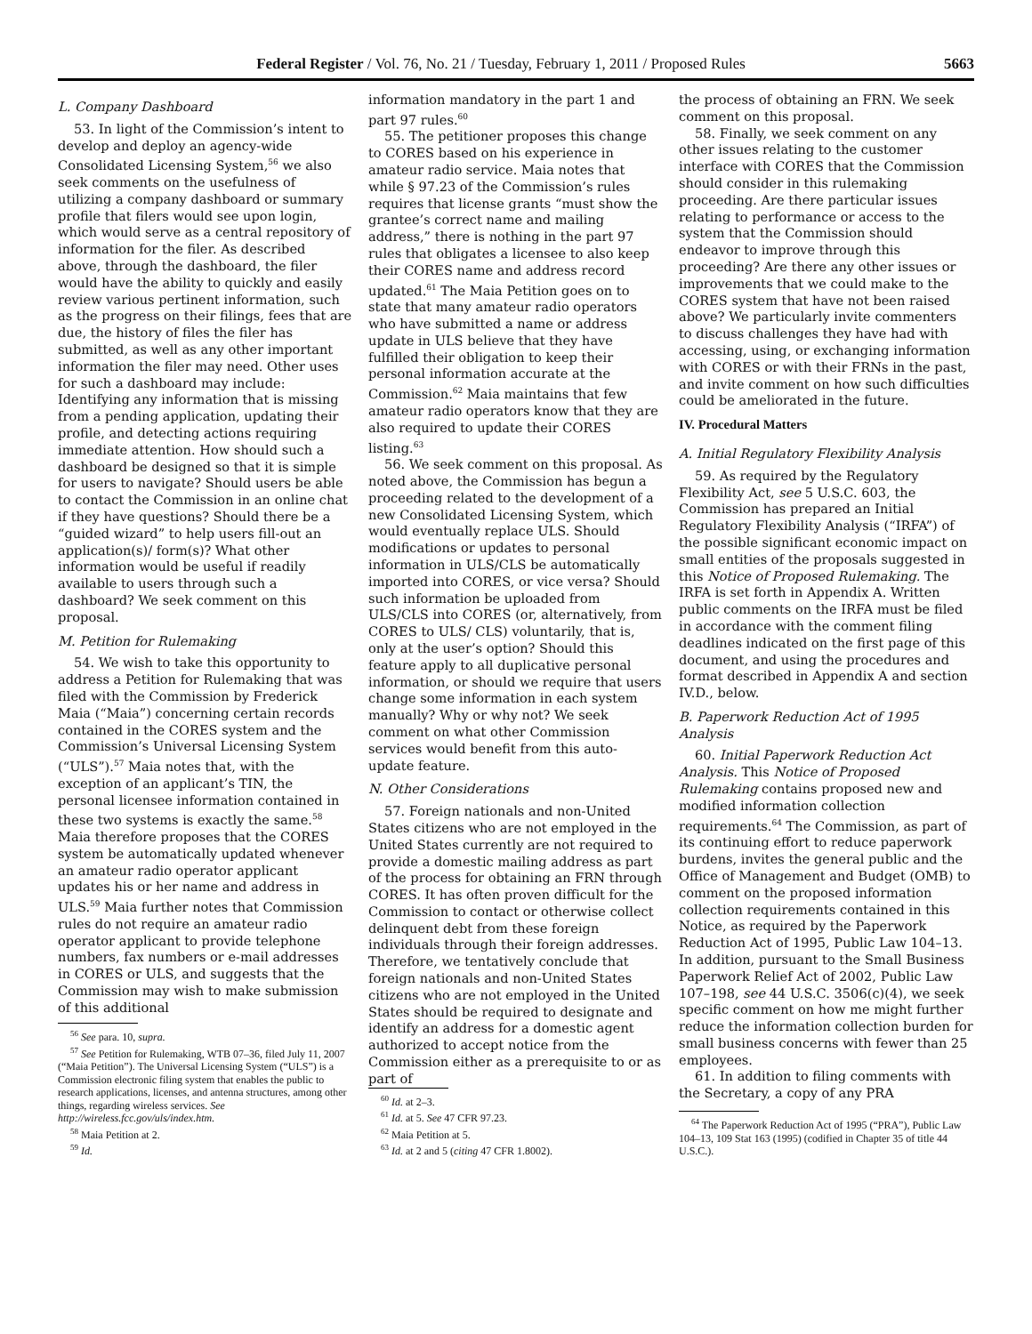Federal Register / Vol. 76, No. 21 / Tuesday, February 1, 2011 / Proposed Rules 5663
L. Company Dashboard
53. In light of the Commission’s intent to develop and deploy an agency-wide Consolidated Licensing System,<sup>56</sup> we also seek comments on the usefulness of utilizing a company dashboard or summary profile that filers would see upon login, which would serve as a central repository of information for the filer. As described above, through the dashboard, the filer would have the ability to quickly and easily review various pertinent information, such as the progress on their filings, fees that are due, the history of files the filer has submitted, as well as any other important information the filer may need. Other uses for such a dashboard may include: Identifying any information that is missing from a pending application, updating their profile, and detecting actions requiring immediate attention. How should such a dashboard be designed so that it is simple for users to navigate? Should users be able to contact the Commission in an online chat if they have questions? Should there be a “guided wizard” to help users fill-out an application(s)/ form(s)? What other information would be useful if readily available to users through such a dashboard? We seek comment on this proposal.
M. Petition for Rulemaking
54. We wish to take this opportunity to address a Petition for Rulemaking that was filed with the Commission by Frederick Maia (“Maia”) concerning certain records contained in the CORES system and the Commission’s Universal Licensing System (“ULS”).<sup>57</sup> Maia notes that, with the exception of an applicant’s TIN, the personal licensee information contained in these two systems is exactly the same.<sup>58</sup> Maia therefore proposes that the CORES system be automatically updated whenever an amateur radio operator applicant updates his or her name and address in ULS.<sup>59</sup> Maia further notes that Commission rules do not require an amateur radio operator applicant to provide telephone numbers, fax numbers or e-mail addresses in CORES or ULS, and suggests that the Commission may wish to make submission of this additional
<sup>56</sup> See para. 10, supra.
<sup>57</sup> See Petition for Rulemaking, WTB 07–36, filed July 11, 2007 (“Maia Petition”). The Universal Licensing System (“ULS”) is a Commission electronic filing system that enables the public to research applications, licenses, and antenna structures, among other things, regarding wireless services. See http://wireless.fcc.gov/uls/index.htm.
<sup>58</sup> Maia Petition at 2.
<sup>59</sup> Id.
information mandatory in the part 1 and part 97 rules.<sup>60</sup>
55. The petitioner proposes this change to CORES based on his experience in amateur radio service. Maia notes that while § 97.23 of the Commission’s rules requires that license grants “must show the grantee’s correct name and mailing address,” there is nothing in the part 97 rules that obligates a licensee to also keep their CORES name and address record updated.<sup>61</sup> The Maia Petition goes on to state that many amateur radio operators who have submitted a name or address update in ULS believe that they have fulfilled their obligation to keep their personal information accurate at the Commission.<sup>62</sup> Maia maintains that few amateur radio operators know that they are also required to update their CORES listing.<sup>63</sup>
56. We seek comment on this proposal. As noted above, the Commission has begun a proceeding related to the development of a new Consolidated Licensing System, which would eventually replace ULS. Should modifications or updates to personal information in ULS/CLS be automatically imported into CORES, or vice versa? Should such information be uploaded from ULS/CLS into CORES (or, alternatively, from CORES to ULS/ CLS) voluntarily, that is, only at the user’s option? Should this feature apply to all duplicative personal information, or should we require that users change some information in each system manually? Why or why not? We seek comment on what other Commission services would benefit from this auto-update feature.
N. Other Considerations
57. Foreign nationals and non-United States citizens who are not employed in the United States currently are not required to provide a domestic mailing address as part of the process for obtaining an FRN through CORES. It has often proven difficult for the Commission to contact or otherwise collect delinquent debt from these foreign individuals through their foreign addresses. Therefore, we tentatively conclude that foreign nationals and non-United States citizens who are not employed in the United States should be required to designate and identify an address for a domestic agent authorized to accept notice from the Commission either as a prerequisite to or as part of
<sup>60</sup> Id. at 2–3.
<sup>61</sup> Id. at 5. See 47 CFR 97.23.
<sup>62</sup> Maia Petition at 5.
<sup>63</sup> Id. at 2 and 5 (citing 47 CFR 1.8002).
the process of obtaining an FRN. We seek comment on this proposal.
58. Finally, we seek comment on any other issues relating to the customer interface with CORES that the Commission should consider in this rulemaking proceeding. Are there particular issues relating to performance or access to the system that the Commission should endeavor to improve through this proceeding? Are there any other issues or improvements that we could make to the CORES system that have not been raised above? We particularly invite commenters to discuss challenges they have had with accessing, using, or exchanging information with CORES or with their FRNs in the past, and invite comment on how such difficulties could be ameliorated in the future.
IV. Procedural Matters
A. Initial Regulatory Flexibility Analysis
59. As required by the Regulatory Flexibility Act, see 5 U.S.C. 603, the Commission has prepared an Initial Regulatory Flexibility Analysis (“IRFA”) of the possible significant economic impact on small entities of the proposals suggested in this Notice of Proposed Rulemaking. The IRFA is set forth in Appendix A. Written public comments on the IRFA must be filed in accordance with the comment filing deadlines indicated on the first page of this document, and using the procedures and format described in Appendix A and section IV.D., below.
B. Paperwork Reduction Act of 1995 Analysis
60. Initial Paperwork Reduction Act Analysis. This Notice of Proposed Rulemaking contains proposed new and modified information collection requirements.<sup>64</sup> The Commission, as part of its continuing effort to reduce paperwork burdens, invites the general public and the Office of Management and Budget (OMB) to comment on the proposed information collection requirements contained in this Notice, as required by the Paperwork Reduction Act of 1995, Public Law 104–13. In addition, pursuant to the Small Business Paperwork Relief Act of 2002, Public Law 107–198, see 44 U.S.C. 3506(c)(4), we seek specific comment on how me might further reduce the information collection burden for small business concerns with fewer than 25 employees.
61. In addition to filing comments with the Secretary, a copy of any PRA
<sup>64</sup> The Paperwork Reduction Act of 1995 (“PRA”), Public Law 104–13, 109 Stat 163 (1995) (codified in Chapter 35 of title 44 U.S.C.).